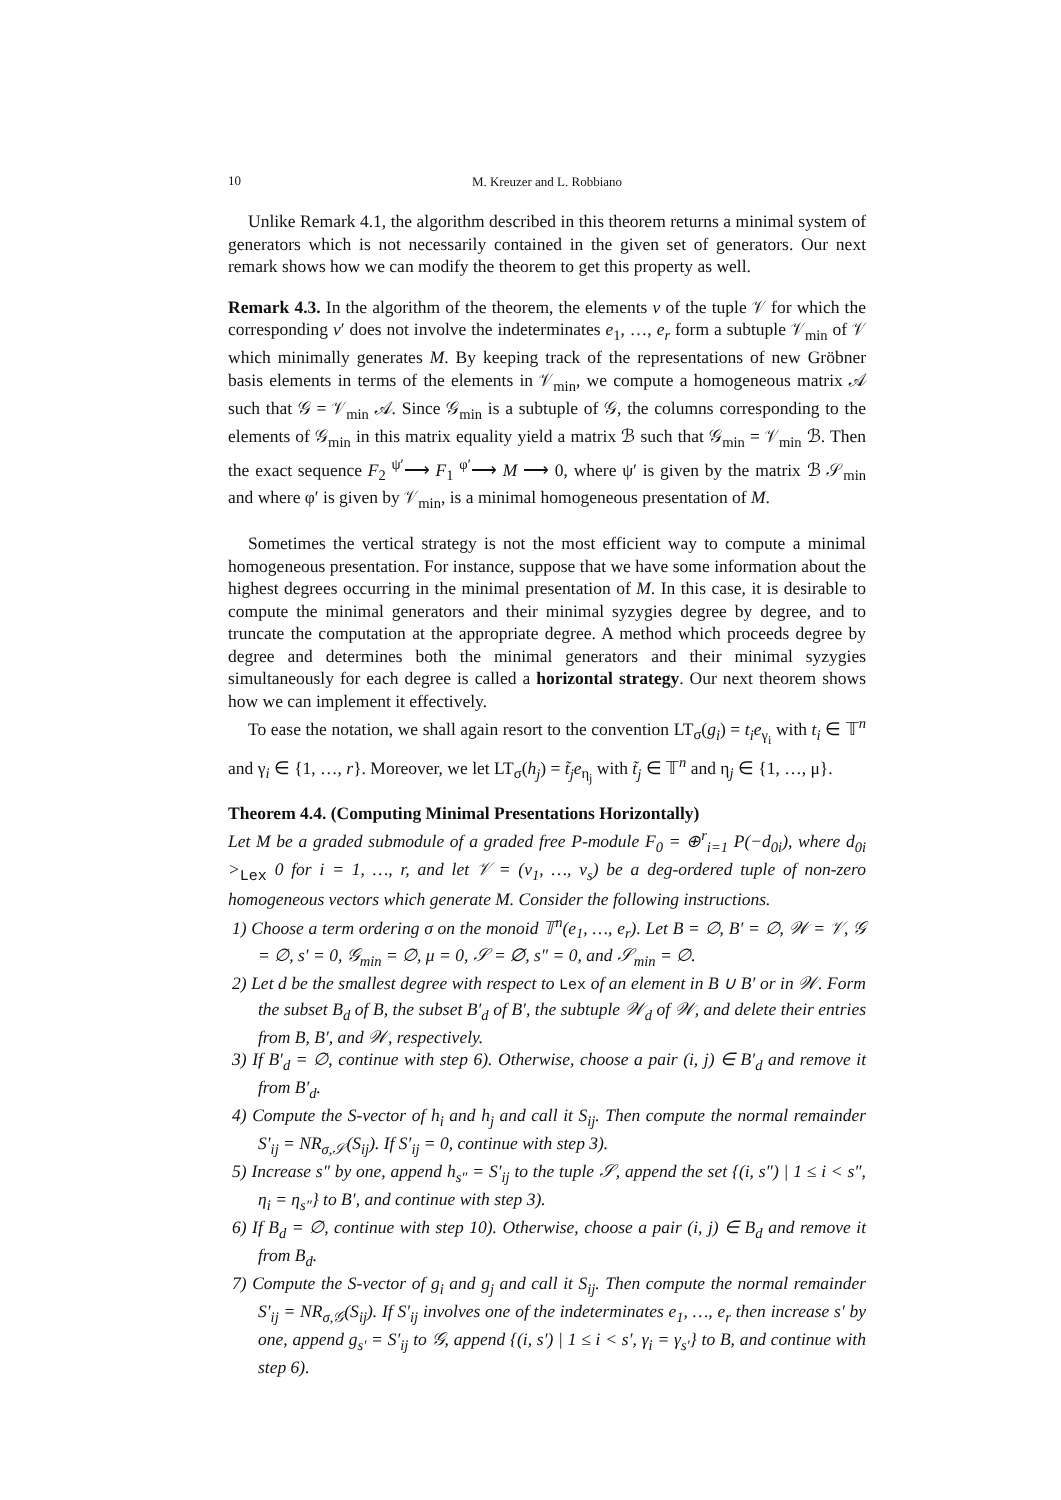10
M. Kreuzer and L. Robbiano
Unlike Remark 4.1, the algorithm described in this theorem returns a minimal system of generators which is not necessarily contained in the given set of generators. Our next remark shows how we can modify the theorem to get this property as well.
Remark 4.3. In the algorithm of the theorem, the elements v of the tuple 𝒱 for which the corresponding v′ does not involve the indeterminates e<sub>1</sub>, …, e<sub>r</sub> form a subtuple 𝒱<sub>min</sub> of 𝒱 which minimally generates M. By keeping track of the representations of new Gröbner basis elements in terms of the elements in 𝒱<sub>min</sub>, we compute a homogeneous matrix 𝒜 such that 𝒢 = 𝒱<sub>min</sub> 𝒜. Since 𝒢<sub>min</sub> is a subtuple of 𝒢, the columns corresponding to the elements of 𝒢<sub>min</sub> in this matrix equality yield a matrix ℬ such that 𝒢<sub>min</sub> = 𝒱<sub>min</sub> ℬ. Then the exact sequence F<sub>2</sub> <sup>ψ′</sup>⟶ F<sub>1</sub> <sup>φ′</sup>⟶ M ⟶ 0, where ψ′ is given by the matrix ℬ 𝒮<sub>min</sub> and where φ′ is given by 𝒱<sub>min</sub>, is a minimal homogeneous presentation of M.
Sometimes the vertical strategy is not the most efficient way to compute a minimal homogeneous presentation. For instance, suppose that we have some information about the highest degrees occurring in the minimal presentation of M. In this case, it is desirable to compute the minimal generators and their minimal syzygies degree by degree, and to truncate the computation at the appropriate degree. A method which proceeds degree by degree and determines both the minimal generators and their minimal syzygies simultaneously for each degree is called a horizontal strategy. Our next theorem shows how we can implement it effectively.
To ease the notation, we shall again resort to the convention LT<sub>σ</sub>(g<sub>i</sub>) = t<sub>i</sub>e<sub>γ<sub>i</sub></sub> with t<sub>i</sub> ∈ 𝕋<sup>n</sup> and γ<sub>i</sub> ∈ {1, …, r}. Moreover, we let LT<sub>σ</sub>(h<sub>j</sub>) = t̃<sub>j</sub>e<sub>η<sub>j</sub></sub> with t̃<sub>j</sub> ∈ 𝕋<sup>n</sup> and η<sub>j</sub> ∈ {1, …, μ}.
Theorem 4.4. (Computing Minimal Presentations Horizontally)
Let M be a graded submodule of a graded free P-module F<sub>0</sub> = ⊕<sup>r</sup><sub>i=1</sub> P(−d<sub>0i</sub>), where d<sub>0i</sub> ><sub>Lex</sub> 0 for i = 1, …, r, and let 𝒱 = (v<sub>1</sub>, …, v<sub>s</sub>) be a deg-ordered tuple of non-zero homogeneous vectors which generate M. Consider the following instructions.
1) Choose a term ordering σ on the monoid 𝕋<sup>n</sup>(e<sub>1</sub>, …, e<sub>r</sub>). Let B = ∅, B′ = ∅, 𝒲 = 𝒱, 𝒢 = ∅, s′ = 0, 𝒢<sub>min</sub> = ∅, μ = 0, 𝒮 = ∅, s″ = 0, and 𝒮<sub>min</sub> = ∅.
2) Let d be the smallest degree with respect to Lex of an element in B ∪ B′ or in 𝒲. Form the subset B<sub>d</sub> of B, the subset B′<sub>d</sub> of B′, the subtuple 𝒲<sub>d</sub> of 𝒲, and delete their entries from B, B′, and 𝒲, respectively.
3) If B′<sub>d</sub> = ∅, continue with step 6). Otherwise, choose a pair (i, j) ∈ B′<sub>d</sub> and remove it from B′<sub>d</sub>.
4) Compute the S-vector of h<sub>i</sub> and h<sub>j</sub> and call it S<sub>ij</sub>. Then compute the normal remainder S′<sub>ij</sub> = NR<sub>σ,𝒮</sub>(S<sub>ij</sub>). If S′<sub>ij</sub> = 0, continue with step 3).
5) Increase s″ by one, append h<sub>s″</sub> = S′<sub>ij</sub> to the tuple 𝒮, append the set {(i, s″) | 1 ≤ i < s″, η<sub>i</sub> = η<sub>s″</sub>} to B′, and continue with step 3).
6) If B<sub>d</sub> = ∅, continue with step 10). Otherwise, choose a pair (i, j) ∈ B<sub>d</sub> and remove it from B<sub>d</sub>.
7) Compute the S-vector of g<sub>i</sub> and g<sub>j</sub> and call it S<sub>ij</sub>. Then compute the normal remainder S′<sub>ij</sub> = NR<sub>σ,𝒢</sub>(S<sub>ij</sub>). If S′<sub>ij</sub> involves one of the indeterminates e<sub>1</sub>, …, e<sub>r</sub> then increase s′ by one, append g<sub>s′</sub> = S′<sub>ij</sub> to 𝒢, append {(i, s′) | 1 ≤ i < s′, γ<sub>i</sub> = γ<sub>s′</sub>} to B, and continue with step 6).